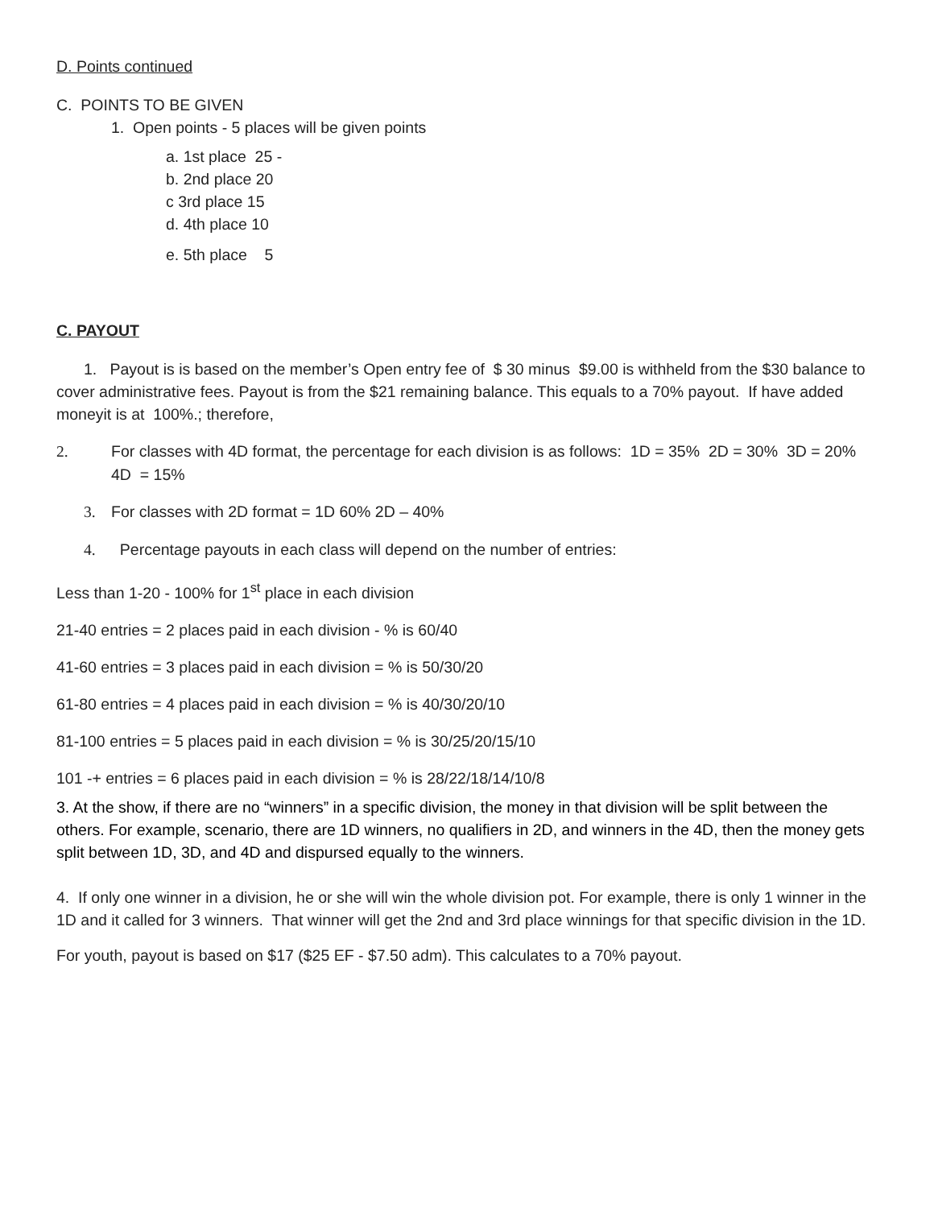D. Points continued
C. POINTS TO BE GIVEN
1. Open points - 5 places will be given points
a. 1st place 25 -
b. 2nd place 20
c 3rd place 15
d. 4th place 10
e. 5th place 5
C. PAYOUT
1. Payout is is based on the member’s Open entry fee of $ 30 minus $9.00 is withheld from the $30 balance to cover administrative fees. Payout is from the $21 remaining balance. This equals to a 70% payout. If have added moneyit is at 100%.; therefore,
2. For classes with 4D format, the percentage for each division is as follows: 1D = 35% 2D = 30% 3D = 20% 4D = 15%
3. For classes with 2D format = 1D 60% 2D – 40%
4. Percentage payouts in each class will depend on the number of entries:
Less than 1-20 - 100% for 1<sup>st</sup> place in each division
21-40 entries = 2 places paid in each division - % is 60/40
41-60 entries = 3 places paid in each division = % is 50/30/20
61-80 entries = 4 places paid in each division = % is 40/30/20/10
81-100 entries = 5 places paid in each division = % is 30/25/20/15/10
101 -+ entries = 6 places paid in each division = % is 28/22/18/14/10/8
3. At the show, if there are no “winners” in a specific division, the money in that division will be split between the others. For example, scenario, there are 1D winners, no qualifiers in 2D, and winners in the 4D, then the money gets split between 1D, 3D, and 4D and dispursed equally to the winners.
4. If only one winner in a division, he or she will win the whole division pot. For example, there is only 1 winner in the 1D and it called for 3 winners. That winner will get the 2nd and 3rd place winnings for that specific division in the 1D.
For youth, payout is based on $17 ($25 EF - $7.50 adm). This calculates to a 70% payout.